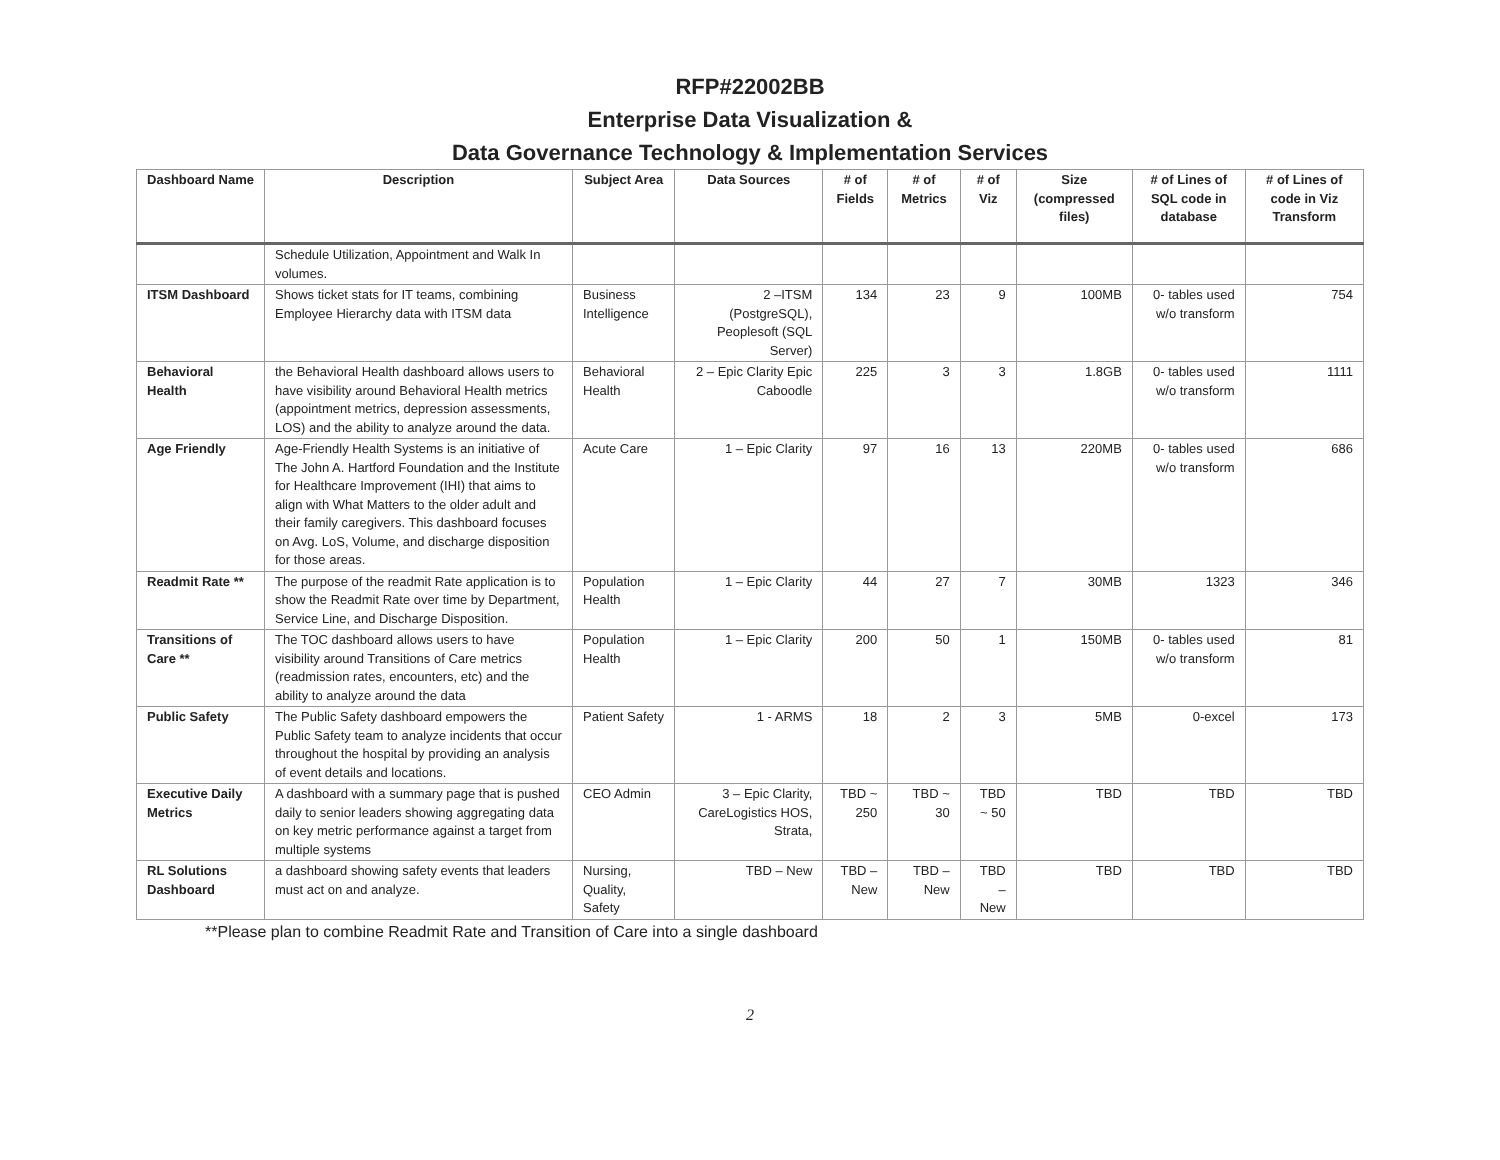RFP#22002BB
Enterprise Data Visualization &
Data Governance Technology & Implementation Services
| Dashboard Name | Description | Subject Area | Data Sources | # of Fields | # of Metrics | # of Viz | Size (compressed files) | # of Lines of SQL code in database | # of Lines of code in Viz Transform |
| --- | --- | --- | --- | --- | --- | --- | --- | --- | --- |
| | Schedule Utilization, Appointment and Walk In volumes. | | | | | | | | |
| ITSM Dashboard | Shows ticket stats for IT teams, combining Employee Hierarchy data with ITSM data | Business Intelligence | 2 –ITSM (PostgreSQL), Peoplesoft (SQL Server) | 134 | 23 | 9 | 100MB | 0- tables used w/o transform | 754 |
| Behavioral Health | the Behavioral Health dashboard allows users to have visibility around Behavioral Health metrics (appointment metrics, depression assessments, LOS) and the ability to analyze around the data. | Behavioral Health | 2 – Epic Clarity Epic Caboodle | 225 | 3 | 3 | 1.8GB | 0- tables used w/o transform | 1111 |
| Age Friendly | Age-Friendly Health Systems is an initiative of The John A. Hartford Foundation and the Institute for Healthcare Improvement (IHI) that aims to align with What Matters to the older adult and their family caregivers. This dashboard focuses on Avg. LoS, Volume, and discharge disposition for those areas. | Acute Care | 1 – Epic Clarity | 97 | 16 | 13 | 220MB | 0- tables used w/o transform | 686 |
| Readmit Rate ** | The purpose of the readmit Rate application is to show the Readmit Rate over time by Department, Service Line, and Discharge Disposition. | Population Health | 1 – Epic Clarity | 44 | 27 | 7 | 30MB | 1323 | 346 |
| Transitions of Care ** | The TOC dashboard allows users to have visibility around Transitions of Care metrics (readmission rates, encounters, etc) and the ability to analyze around the data | Population Health | 1 – Epic Clarity | 200 | 50 | 1 | 150MB | 0- tables used w/o transform | 81 |
| Public Safety | The Public Safety dashboard empowers the Public Safety team to analyze incidents that occur throughout the hospital by providing an analysis of event details and locations. | Patient Safety | 1 - ARMS | 18 | 2 | 3 | 5MB | 0-excel | 173 |
| Executive Daily Metrics | A dashboard with a summary page that is pushed daily to senior leaders showing aggregating data on key metric performance against a target from multiple systems | CEO Admin | 3 – Epic Clarity, CareLogistics HOS, Strata, | TBD ~ 250 | TBD ~ 30 | TBD ~ 50 | TBD | TBD | TBD |
| RL Solutions Dashboard | a dashboard showing safety events that leaders must act on and analyze. | Nursing, Quality, Safety | TBD – New | TBD – New | TBD – New | TBD – New | TBD | TBD | TBD |
**Please plan to combine Readmit Rate and Transition of Care into a single dashboard
2